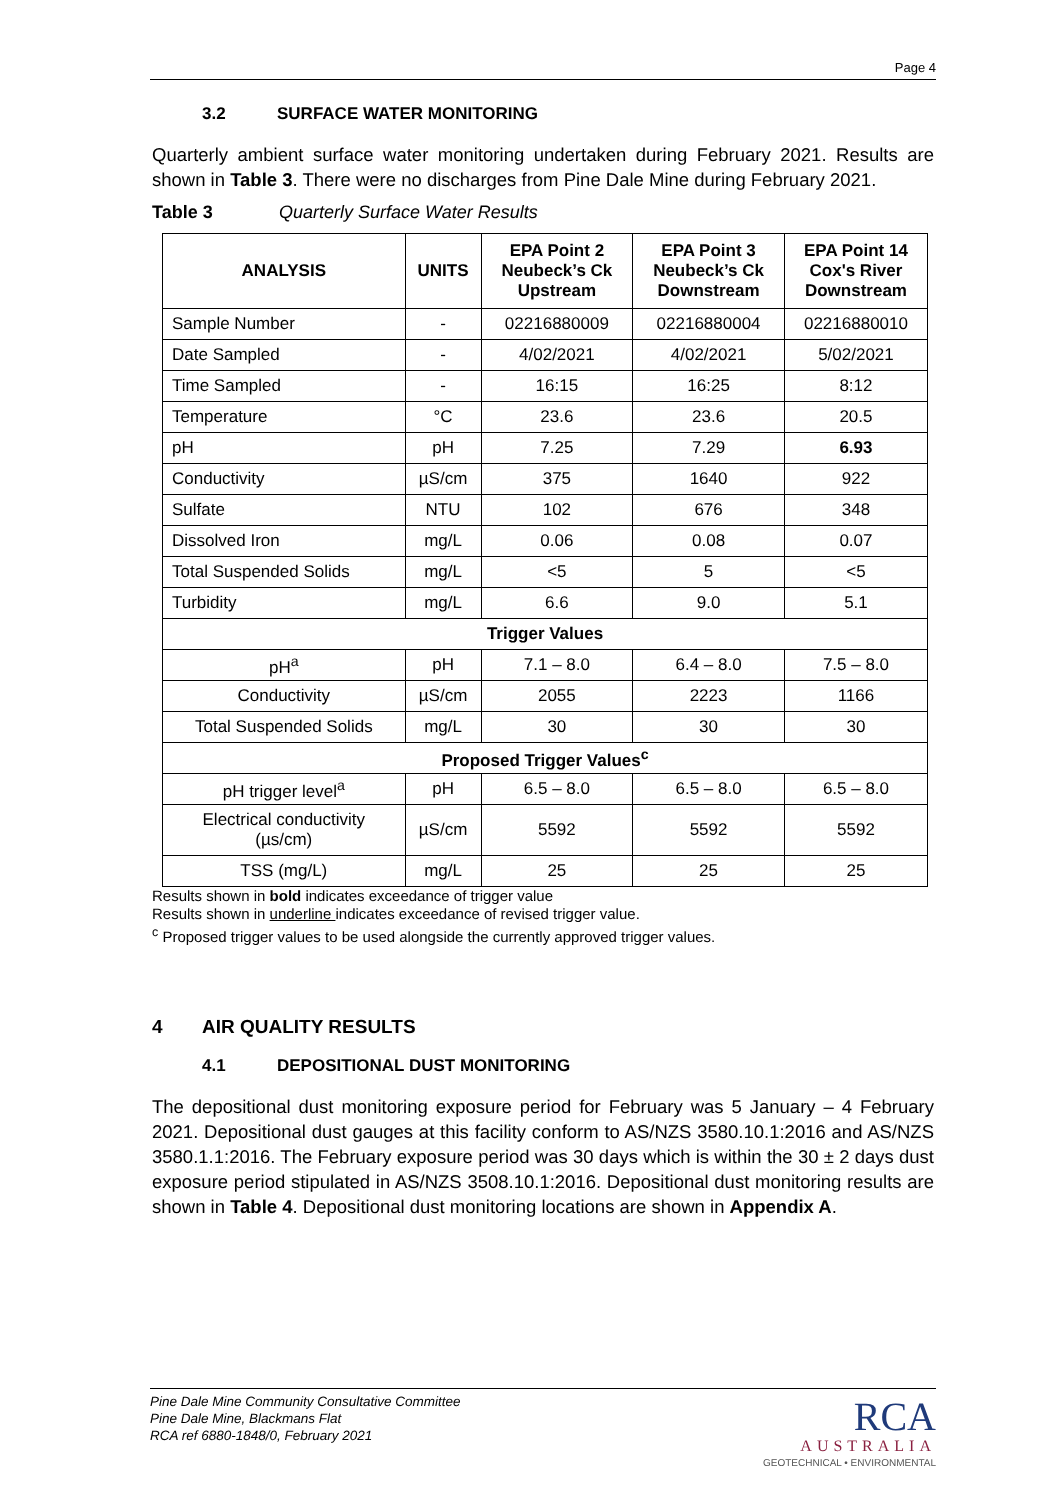Page 4
3.2 SURFACE WATER MONITORING
Quarterly ambient surface water monitoring undertaken during February 2021. Results are shown in Table 3. There were no discharges from Pine Dale Mine during February 2021.
Table 3 Quarterly Surface Water Results
| ANALYSIS | UNITS | EPA Point 2 Neubeck’s Ck Upstream | EPA Point 3 Neubeck’s Ck Downstream | EPA Point 14 Cox's River Downstream |
| --- | --- | --- | --- | --- |
| Sample Number | - | 02216880009 | 02216880004 | 02216880010 |
| Date Sampled | - | 4/02/2021 | 4/02/2021 | 5/02/2021 |
| Time Sampled | - | 16:15 | 16:25 | 8:12 |
| Temperature | °C | 23.6 | 23.6 | 20.5 |
| pH | pH | 7.25 | 7.29 | 6.93 |
| Conductivity | µS/cm | 375 | 1640 | 922 |
| Sulfate | NTU | 102 | 676 | 348 |
| Dissolved Iron | mg/L | 0.06 | 0.08 | 0.07 |
| Total Suspended Solids | mg/L | <5 | 5 | <5 |
| Turbidity | mg/L | 6.6 | 9.0 | 5.1 |
| Trigger Values | | | | |
| pH<sup>a</sup> | pH | 7.1 – 8.0 | 6.4 – 8.0 | 7.5 – 8.0 |
| Conductivity | µS/cm | 2055 | 2223 | 1166 |
| Total Suspended Solids | mg/L | 30 | 30 | 30 |
| Proposed Trigger Values<sup>c</sup> | | | | |
| pH trigger level<sup>a</sup> | pH | 6.5 – 8.0 | 6.5 – 8.0 | 6.5 – 8.0 |
| Electrical conductivity (µs/cm) | µS/cm | 5592 | 5592 | 5592 |
| TSS (mg/L) | mg/L | 25 | 25 | 25 |
Results shown in bold indicates exceedance of trigger value
Results shown in underline indicates exceedance of revised trigger value.
<sup>c</sup> Proposed trigger values to be used alongside the currently approved trigger values.
4 AIR QUALITY RESULTS
4.1 DEPOSITIONAL DUST MONITORING
The depositional dust monitoring exposure period for February was 5 January – 4 February 2021. Depositional dust gauges at this facility conform to AS/NZS 3580.10.1:2016 and AS/NZS 3580.1.1:2016. The February exposure period was 30 days which is within the 30 ± 2 days dust exposure period stipulated in AS/NZS 3508.10.1:2016. Depositional dust monitoring results are shown in Table 4. Depositional dust monitoring locations are shown in Appendix A.
Pine Dale Mine Community Consultative Committee
Pine Dale Mine, Blackmans Flat
RCA ref 6880-1848/0, February 2021
RCA
AUSTRALIA
GEOTECHNICAL • ENVIRONMENTAL